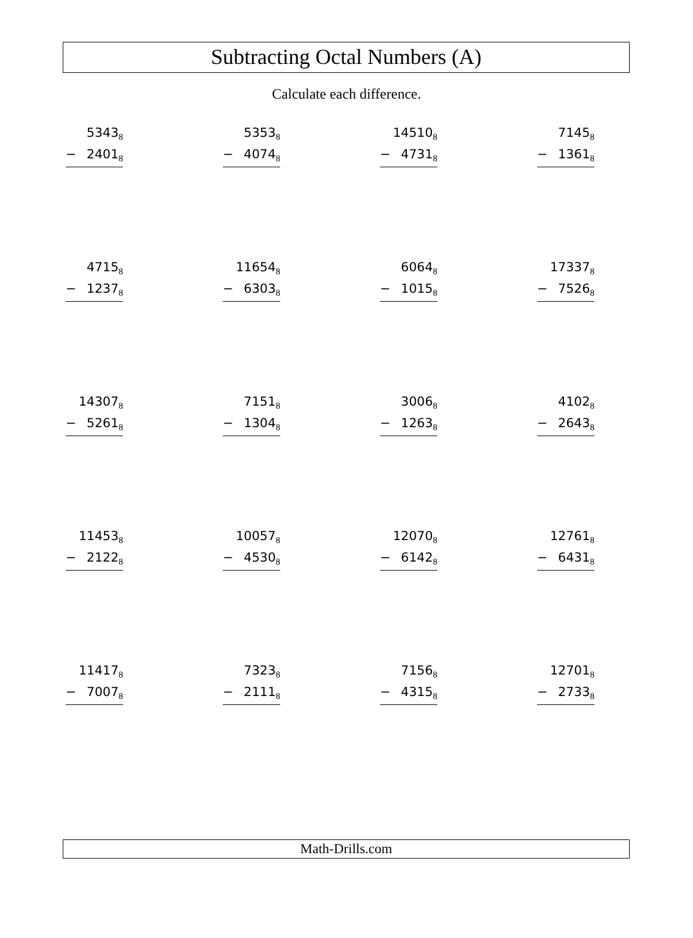Subtracting Octal Numbers (A)
Calculate each difference.
5343<sub>8</sub>
− 2401<sub>8</sub>
5353<sub>8</sub>
− 4074<sub>8</sub>
14510<sub>8</sub>
− 4731<sub>8</sub>
7145<sub>8</sub>
− 1361<sub>8</sub>
4715<sub>8</sub>
− 1237<sub>8</sub>
11654<sub>8</sub>
− 6303<sub>8</sub>
6064<sub>8</sub>
− 1015<sub>8</sub>
17337<sub>8</sub>
− 7526<sub>8</sub>
14307<sub>8</sub>
− 5261<sub>8</sub>
7151<sub>8</sub>
− 1304<sub>8</sub>
3006<sub>8</sub>
− 1263<sub>8</sub>
4102<sub>8</sub>
− 2643<sub>8</sub>
11453<sub>8</sub>
− 2122<sub>8</sub>
10057<sub>8</sub>
− 4530<sub>8</sub>
12070<sub>8</sub>
− 6142<sub>8</sub>
12761<sub>8</sub>
− 6431<sub>8</sub>
11417<sub>8</sub>
− 7007<sub>8</sub>
7323<sub>8</sub>
− 2111<sub>8</sub>
7156<sub>8</sub>
− 4315<sub>8</sub>
12701<sub>8</sub>
− 2733<sub>8</sub>
Math-Drills.com